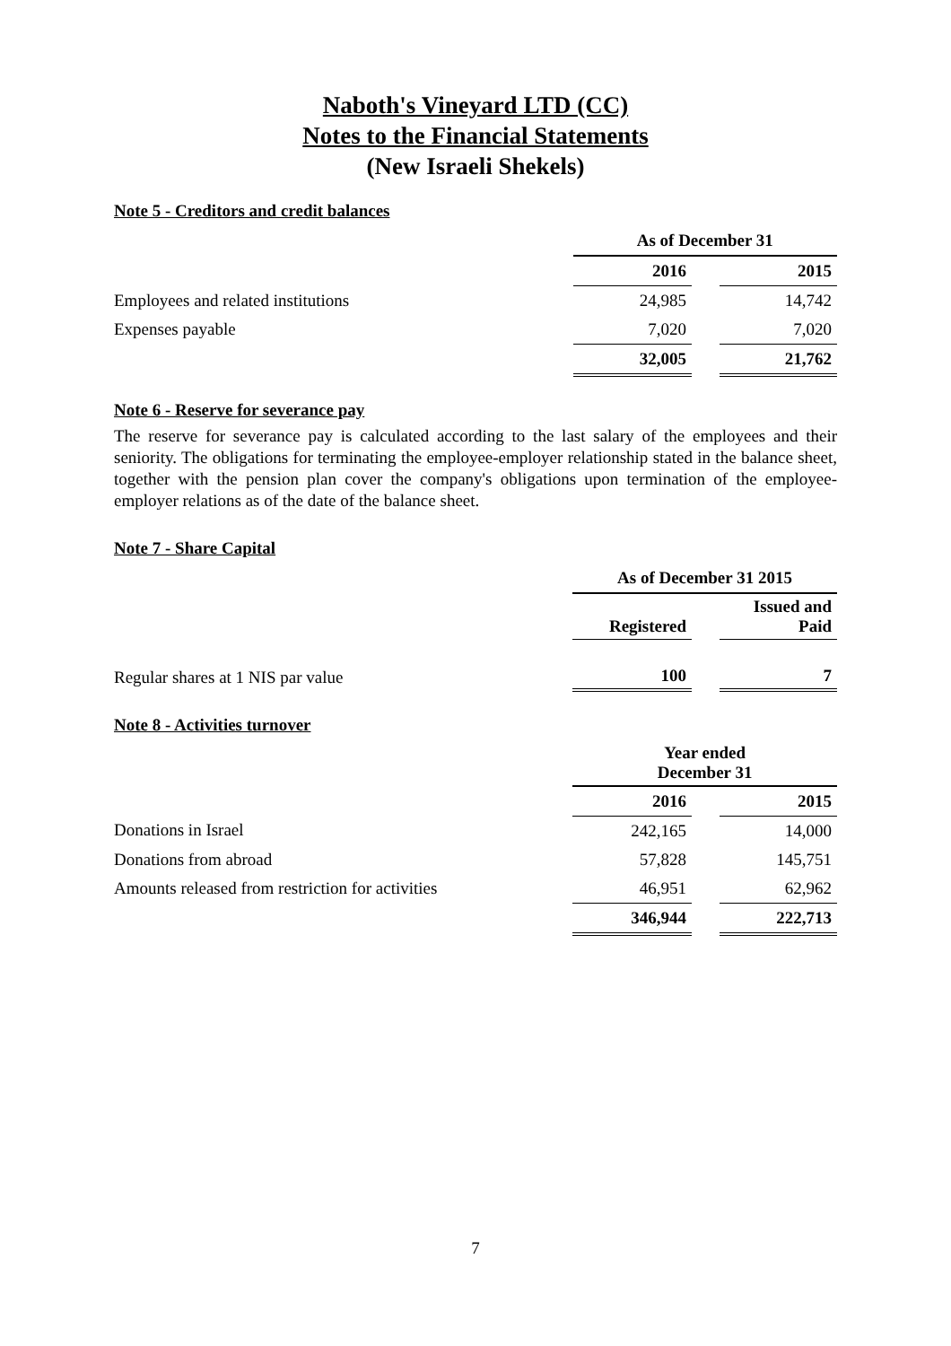Naboth's Vineyard LTD (CC)
Notes to the Financial Statements
(New Israeli Shekels)
Note 5 - Creditors and credit balances
| | As of December 31 | | |
| | 2016 | | 2015 |
| Employees and related institutions | 24,985 | | 14,742 |
| Expenses payable | 7,020 | | 7,020 |
| | 32,005 | | 21,762 |
Note 6 - Reserve for severance pay
The reserve for severance pay is calculated according to the last salary of the employees and their seniority. The obligations for terminating the employee-employer relationship stated in the balance sheet, together with the pension plan cover the company's obligations upon termination of the employee-employer relations as of the date of the balance sheet.
Note 7 - Share Capital
| | As of December 31 2015 | | |
| | Registered | | Issued and Paid |
| Regular shares at 1 NIS par value | 100 | | 7 |
Note 8 - Activities turnover
| | Year ended December 31 | | |
| | 2016 | | 2015 |
| Donations in Israel | 242,165 | | 14,000 |
| Donations from abroad | 57,828 | | 145,751 |
| Amounts released from restriction for activities | 46,951 | | 62,962 |
| | 346,944 | | 222,713 |
7